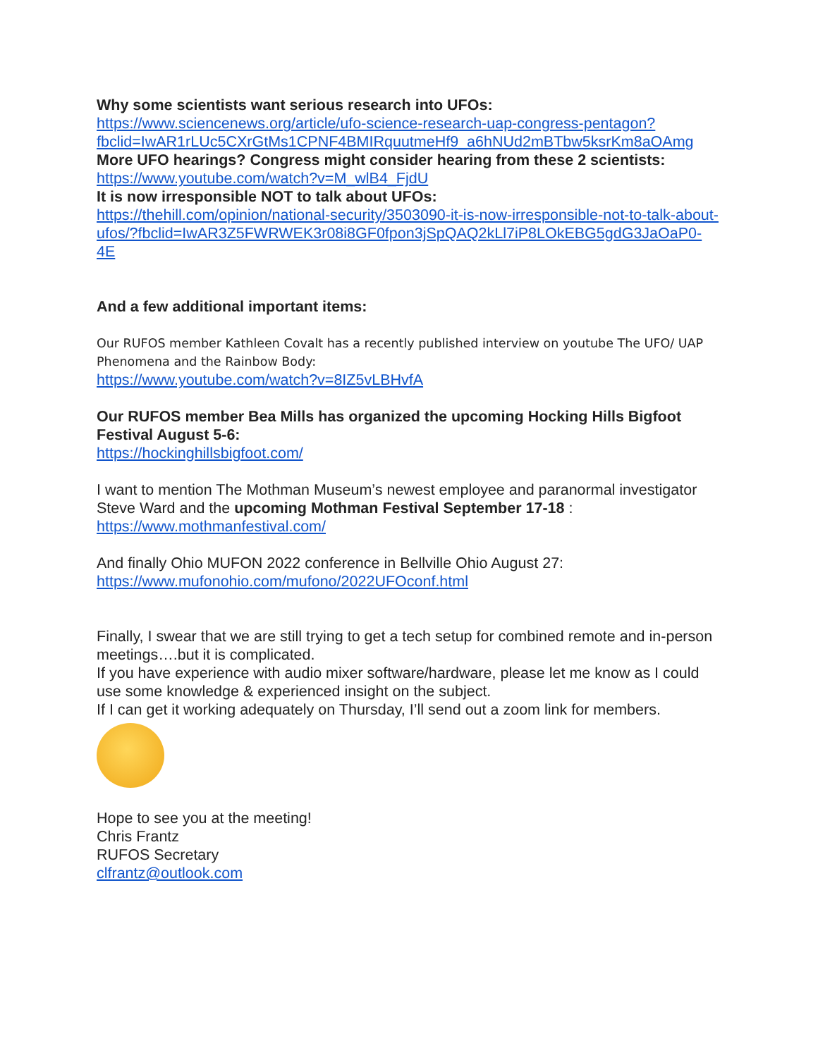Why some scientists want serious research into UFOs:
https://www.sciencenews.org/article/ufo-science-research-uap-congress-pentagon?fbclid=IwAR1rLUc5CXrGtMs1CPNF4BMIRquutmeHf9_a6hNUd2mBTbw5ksrKm8aOAmg
More UFO hearings? Congress might consider hearing from these 2 scientists:
https://www.youtube.com/watch?v=M_wlB4_FjdU
It is now irresponsible NOT to talk about UFOs:
https://thehill.com/opinion/national-security/3503090-it-is-now-irresponsible-not-to-talk-about-
ufos/?fbclid=IwAR3Z5FWRWEK3r08i8GF0fpon3jSpQAQ2kLl7iP8LOkEBG5gdG3JaOaP0-4E
And a few additional important items:
Our RUFOS member Kathleen Covalt has a recently published interview on youtube The UFO/ UAP Phenomena and the Rainbow Body:
https://www.youtube.com/watch?v=8IZ5vLBHvfA
Our RUFOS member Bea Mills has organized the upcoming Hocking Hills Bigfoot Festival August 5-6:
https://hockinghillsbigfoot.com/
I want to mention The Mothman Museum’s newest employee and paranormal investigator Steve Ward and the upcoming Mothman Festival September 17-18 :
https://www.mothmanfestival.com/
And finally Ohio MUFON 2022 conference in Bellville Ohio August 27:
https://www.mufonohio.com/mufono/2022UFOconf.html
Finally, I swear that we are still trying to get a tech setup for combined remote and in-person meetings….but it is complicated.
If you have experience with audio mixer software/hardware, please let me know as I could use some knowledge & experienced insight on the subject.
If I can get it working adequately on Thursday, I’ll send out a zoom link for members.
Hope to see you at the meeting!
Chris Frantz
RUFOS Secretary
clfrantz@outlook.com